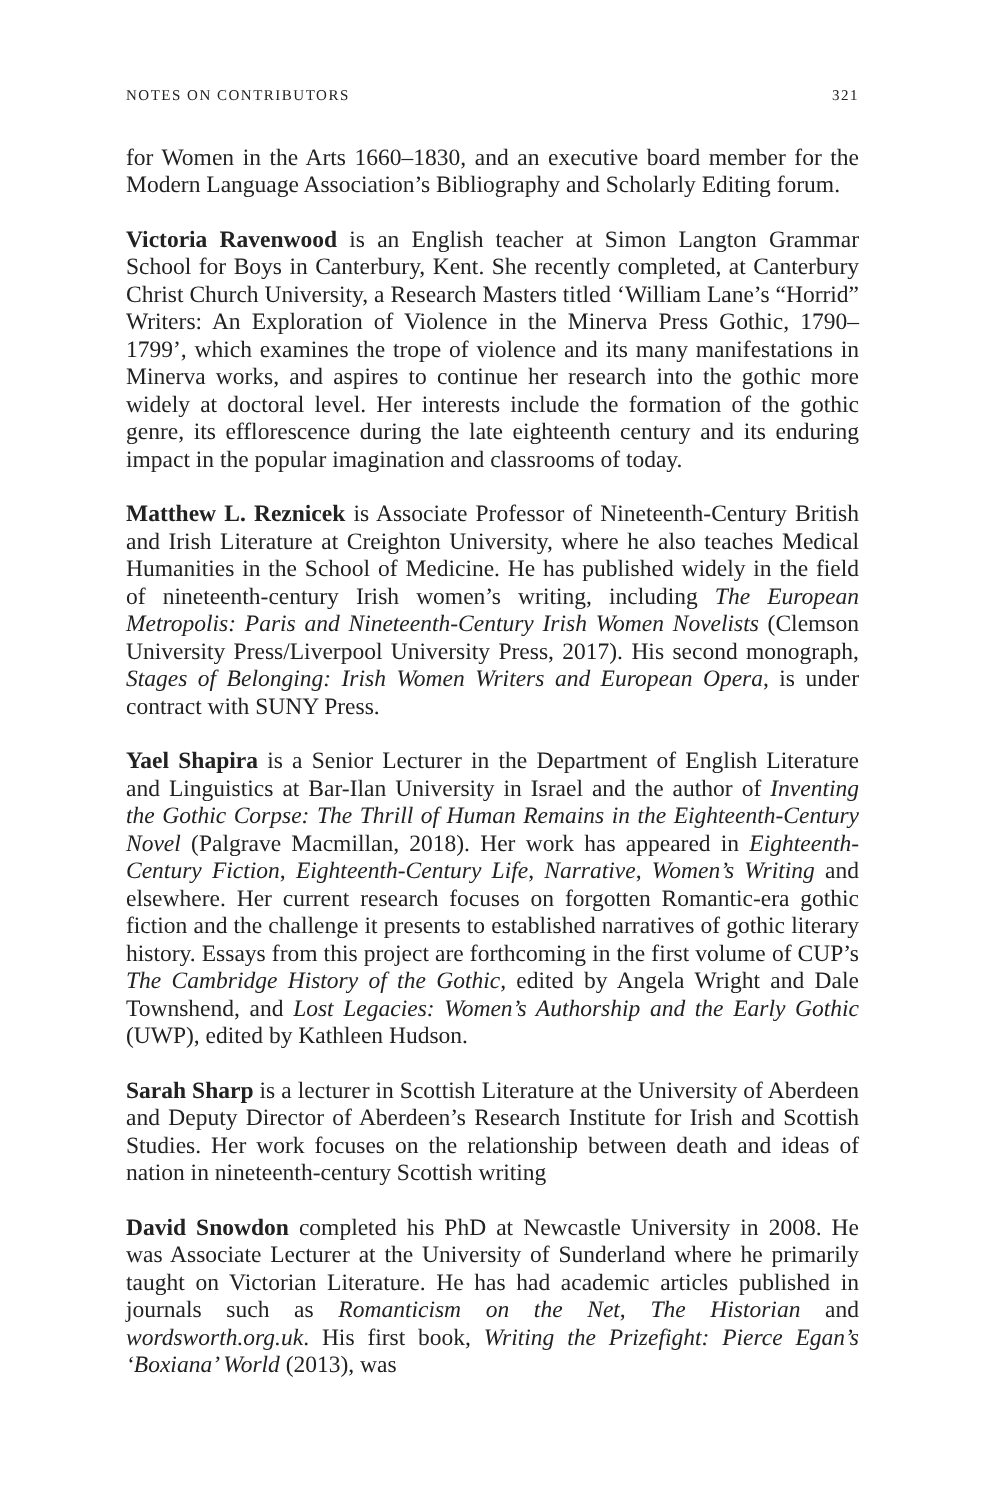NOTES ON CONTRIBUTORS 321
for Women in the Arts 1660–1830, and an executive board member for the Modern Language Association’s Bibliography and Scholarly Editing forum.
Victoria Ravenwood is an English teacher at Simon Langton Grammar School for Boys in Canterbury, Kent. She recently completed, at Canterbury Christ Church University, a Research Masters titled ‘William Lane’s “Horrid” Writers: An Exploration of Violence in the Minerva Press Gothic, 1790–1799’, which examines the trope of violence and its many manifestations in Minerva works, and aspires to continue her research into the gothic more widely at doctoral level. Her interests include the formation of the gothic genre, its efflorescence during the late eighteenth century and its enduring impact in the popular imagination and classrooms of today.
Matthew L. Reznicek is Associate Professor of Nineteenth-Century British and Irish Literature at Creighton University, where he also teaches Medical Humanities in the School of Medicine. He has published widely in the field of nineteenth-century Irish women’s writing, including The European Metropolis: Paris and Nineteenth-Century Irish Women Novelists (Clemson University Press/Liverpool University Press, 2017). His second monograph, Stages of Belonging: Irish Women Writers and European Opera, is under contract with SUNY Press.
Yael Shapira is a Senior Lecturer in the Department of English Literature and Linguistics at Bar-Ilan University in Israel and the author of Inventing the Gothic Corpse: The Thrill of Human Remains in the Eighteenth-Century Novel (Palgrave Macmillan, 2018). Her work has appeared in Eighteenth-Century Fiction, Eighteenth-Century Life, Narrative, Women’s Writing and elsewhere. Her current research focuses on forgotten Romantic-era gothic fiction and the challenge it presents to established narratives of gothic literary history. Essays from this project are forthcoming in the first volume of CUP’s The Cambridge History of the Gothic, edited by Angela Wright and Dale Townshend, and Lost Legacies: Women’s Authorship and the Early Gothic (UWP), edited by Kathleen Hudson.
Sarah Sharp is a lecturer in Scottish Literature at the University of Aberdeen and Deputy Director of Aberdeen’s Research Institute for Irish and Scottish Studies. Her work focuses on the relationship between death and ideas of nation in nineteenth-century Scottish writing
David Snowdon completed his PhD at Newcastle University in 2008. He was Associate Lecturer at the University of Sunderland where he primarily taught on Victorian Literature. He has had academic articles published in journals such as Romanticism on the Net, The Historian and wordsworth.org.uk. His first book, Writing the Prizefight: Pierce Egan’s ‘Boxiana’ World (2013), was